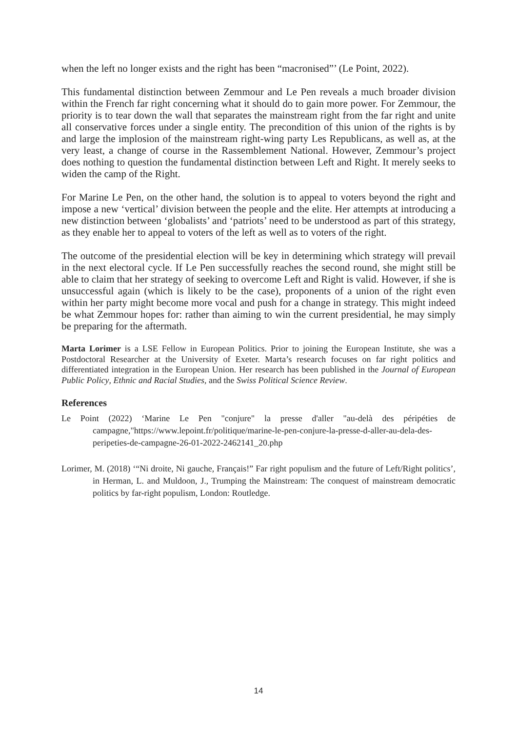when the left no longer exists and the right has been “macronised”’ (Le Point, 2022).
This fundamental distinction between Zemmour and Le Pen reveals a much broader division within the French far right concerning what it should do to gain more power. For Zemmour, the priority is to tear down the wall that separates the mainstream right from the far right and unite all conservative forces under a single entity. The precondition of this union of the rights is by and large the implosion of the mainstream right-wing party Les Republicans, as well as, at the very least, a change of course in the Rassemblement National. However, Zemmour’s project does nothing to question the fundamental distinction between Left and Right. It merely seeks to widen the camp of the Right.
For Marine Le Pen, on the other hand, the solution is to appeal to voters beyond the right and impose a new ‘vertical’ division between the people and the elite. Her attempts at introducing a new distinction between ‘globalists’ and ‘patriots’ need to be understood as part of this strategy, as they enable her to appeal to voters of the left as well as to voters of the right.
The outcome of the presidential election will be key in determining which strategy will prevail in the next electoral cycle. If Le Pen successfully reaches the second round, she might still be able to claim that her strategy of seeking to overcome Left and Right is valid. However, if she is unsuccessful again (which is likely to be the case), proponents of a union of the right even within her party might become more vocal and push for a change in strategy. This might indeed be what Zemmour hopes for: rather than aiming to win the current presidential, he may simply be preparing for the aftermath.
Marta Lorimer is a LSE Fellow in European Politics. Prior to joining the European Institute, she was a Postdoctoral Researcher at the University of Exeter. Marta’s research focuses on far right politics and differentiated integration in the European Union. Her research has been published in the Journal of European Public Policy, Ethnic and Racial Studies, and the Swiss Political Science Review.
References
Le Point (2022) ‘Marine Le Pen "conjure" la presse d'aller "au-delà des péripéties de campagne,"https://www.lepoint.fr/politique/marine-le-pen-conjure-la-presse-d-aller-au-dela-des-peripeties-de-campagne-26-01-2022-2462141_20.php
Lorimer, M. (2018) ‘“Ni droite, Ni gauche, Français!” Far right populism and the future of Left/Right politics’, in Herman, L. and Muldoon, J., Trumping the Mainstream: The conquest of mainstream democratic politics by far-right populism, London: Routledge.
14